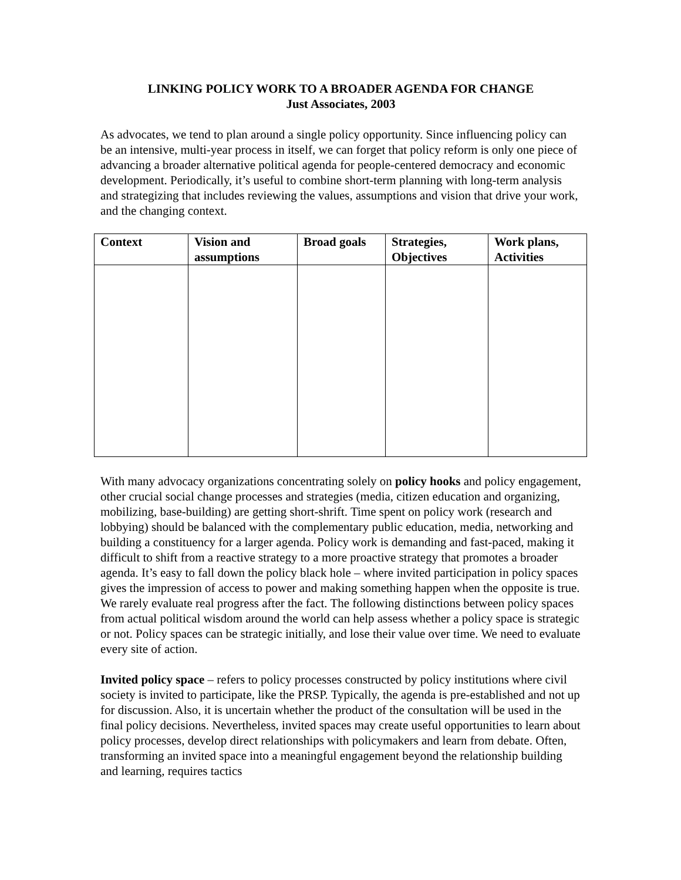LINKING POLICY WORK TO A BROADER AGENDA FOR CHANGE
Just Associates, 2003
As advocates, we tend to plan around a single policy opportunity. Since influencing policy can be an intensive, multi-year process in itself, we can forget that policy reform is only one piece of advancing a broader alternative political agenda for people-centered democracy and economic development. Periodically, it’s useful to combine short-term planning with long-term analysis and strategizing that includes reviewing the values, assumptions and vision that drive your work, and the changing context.
| Context | Vision and assumptions | Broad goals | Strategies, Objectives | Work plans, Activities |
| --- | --- | --- | --- | --- |
With many advocacy organizations concentrating solely on policy hooks and policy engagement, other crucial social change processes and strategies (media, citizen education and organizing, mobilizing, base-building) are getting short-shrift. Time spent on policy work (research and lobbying) should be balanced with the complementary public education, media, networking and building a constituency for a larger agenda. Policy work is demanding and fast-paced, making it difficult to shift from a reactive strategy to a more proactive strategy that promotes a broader agenda. It’s easy to fall down the policy black hole – where invited participation in policy spaces gives the impression of access to power and making something happen when the opposite is true. We rarely evaluate real progress after the fact. The following distinctions between policy spaces from actual political wisdom around the world can help assess whether a policy space is strategic or not. Policy spaces can be strategic initially, and lose their value over time. We need to evaluate every site of action.
Invited policy space – refers to policy processes constructed by policy institutions where civil society is invited to participate, like the PRSP. Typically, the agenda is pre-established and not up for discussion. Also, it is uncertain whether the product of the consultation will be used in the final policy decisions. Nevertheless, invited spaces may create useful opportunities to learn about policy processes, develop direct relationships with policymakers and learn from debate. Often, transforming an invited space into a meaningful engagement beyond the relationship building and learning, requires tactics